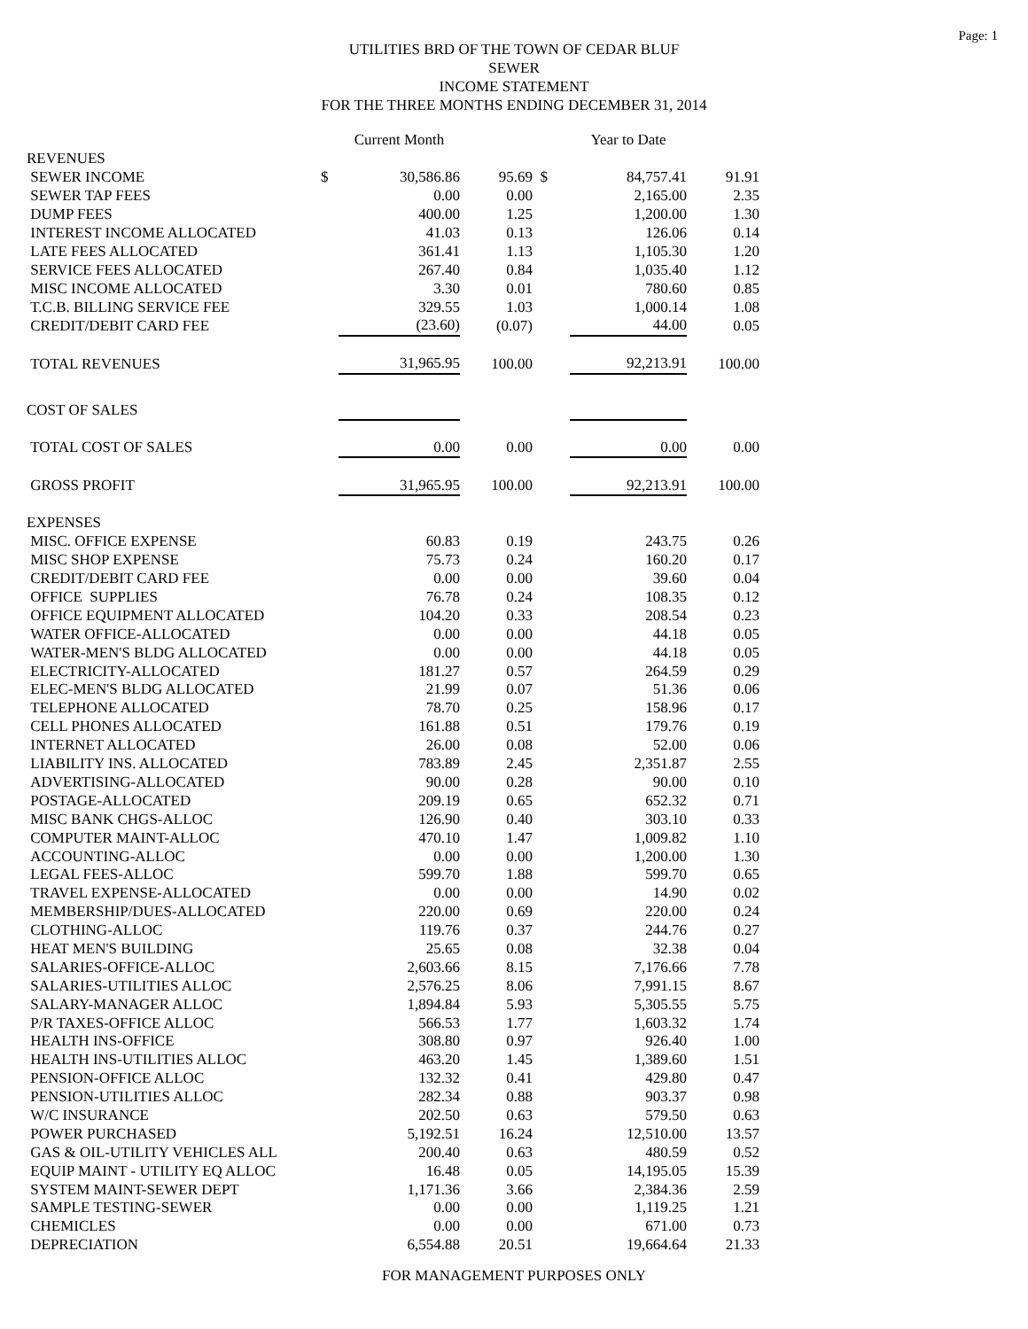Page: 1
UTILITIES BRD OF THE TOWN OF CEDAR BLUF
SEWER
INCOME STATEMENT
FOR THE THREE MONTHS ENDING DECEMBER 31, 2014
| | | Current Month | | | Year to Date | |
| --- | --- | --- | --- | --- | --- | --- |
| REVENUES | | | | | | |
| SEWER INCOME | $ | 30,586.86 | 95.69 | $ | 84,757.41 | 91.91 |
| SEWER TAP FEES | | 0.00 | 0.00 | | 2,165.00 | 2.35 |
| DUMP FEES | | 400.00 | 1.25 | | 1,200.00 | 1.30 |
| INTEREST INCOME ALLOCATED | | 41.03 | 0.13 | | 126.06 | 0.14 |
| LATE FEES ALLOCATED | | 361.41 | 1.13 | | 1,105.30 | 1.20 |
| SERVICE FEES ALLOCATED | | 267.40 | 0.84 | | 1,035.40 | 1.12 |
| MISC INCOME ALLOCATED | | 3.30 | 0.01 | | 780.60 | 0.85 |
| T.C.B. BILLING SERVICE FEE | | 329.55 | 1.03 | | 1,000.14 | 1.08 |
| CREDIT/DEBIT CARD FEE | | (23.60) | (0.07) | | 44.00 | 0.05 |
| TOTAL REVENUES | | 31,965.95 | 100.00 | | 92,213.91 | 100.00 |
| COST OF SALES | | | | | | |
| TOTAL COST OF SALES | | 0.00 | 0.00 | | 0.00 | 0.00 |
| GROSS PROFIT | | 31,965.95 | 100.00 | | 92,213.91 | 100.00 |
| EXPENSES | | | | | | |
| MISC. OFFICE EXPENSE | | 60.83 | 0.19 | | 243.75 | 0.26 |
| MISC SHOP EXPENSE | | 75.73 | 0.24 | | 160.20 | 0.17 |
| CREDIT/DEBIT CARD FEE | | 0.00 | 0.00 | | 39.60 | 0.04 |
| OFFICE SUPPLIES | | 76.78 | 0.24 | | 108.35 | 0.12 |
| OFFICE EQUIPMENT ALLOCATED | | 104.20 | 0.33 | | 208.54 | 0.23 |
| WATER OFFICE-ALLOCATED | | 0.00 | 0.00 | | 44.18 | 0.05 |
| WATER-MEN'S BLDG ALLOCATED | | 0.00 | 0.00 | | 44.18 | 0.05 |
| ELECTRICITY-ALLOCATED | | 181.27 | 0.57 | | 264.59 | 0.29 |
| ELEC-MEN'S BLDG ALLOCATED | | 21.99 | 0.07 | | 51.36 | 0.06 |
| TELEPHONE ALLOCATED | | 78.70 | 0.25 | | 158.96 | 0.17 |
| CELL PHONES ALLOCATED | | 161.88 | 0.51 | | 179.76 | 0.19 |
| INTERNET ALLOCATED | | 26.00 | 0.08 | | 52.00 | 0.06 |
| LIABILITY INS. ALLOCATED | | 783.89 | 2.45 | | 2,351.87 | 2.55 |
| ADVERTISING-ALLOCATED | | 90.00 | 0.28 | | 90.00 | 0.10 |
| POSTAGE-ALLOCATED | | 209.19 | 0.65 | | 652.32 | 0.71 |
| MISC BANK CHGS-ALLOC | | 126.90 | 0.40 | | 303.10 | 0.33 |
| COMPUTER MAINT-ALLOC | | 470.10 | 1.47 | | 1,009.82 | 1.10 |
| ACCOUNTING-ALLOC | | 0.00 | 0.00 | | 1,200.00 | 1.30 |
| LEGAL FEES-ALLOC | | 599.70 | 1.88 | | 599.70 | 0.65 |
| TRAVEL EXPENSE-ALLOCATED | | 0.00 | 0.00 | | 14.90 | 0.02 |
| MEMBERSHIP/DUES-ALLOCATED | | 220.00 | 0.69 | | 220.00 | 0.24 |
| CLOTHING-ALLOC | | 119.76 | 0.37 | | 244.76 | 0.27 |
| HEAT MEN'S BUILDING | | 25.65 | 0.08 | | 32.38 | 0.04 |
| SALARIES-OFFICE-ALLOC | | 2,603.66 | 8.15 | | 7,176.66 | 7.78 |
| SALARIES-UTILITIES ALLOC | | 2,576.25 | 8.06 | | 7,991.15 | 8.67 |
| SALARY-MANAGER ALLOC | | 1,894.84 | 5.93 | | 5,305.55 | 5.75 |
| P/R TAXES-OFFICE ALLOC | | 566.53 | 1.77 | | 1,603.32 | 1.74 |
| HEALTH INS-OFFICE | | 308.80 | 0.97 | | 926.40 | 1.00 |
| HEALTH INS-UTILITIES ALLOC | | 463.20 | 1.45 | | 1,389.60 | 1.51 |
| PENSION-OFFICE ALLOC | | 132.32 | 0.41 | | 429.80 | 0.47 |
| PENSION-UTILITIES ALLOC | | 282.34 | 0.88 | | 903.37 | 0.98 |
| W/C INSURANCE | | 202.50 | 0.63 | | 579.50 | 0.63 |
| POWER PURCHASED | | 5,192.51 | 16.24 | | 12,510.00 | 13.57 |
| GAS & OIL-UTILITY VEHICLES ALL | | 200.40 | 0.63 | | 480.59 | 0.52 |
| EQUIP MAINT - UTILITY EQ ALLOC | | 16.48 | 0.05 | | 14,195.05 | 15.39 |
| SYSTEM MAINT-SEWER DEPT | | 1,171.36 | 3.66 | | 2,384.36 | 2.59 |
| SAMPLE TESTING-SEWER | | 0.00 | 0.00 | | 1,119.25 | 1.21 |
| CHEMICLES | | 0.00 | 0.00 | | 671.00 | 0.73 |
| DEPRECIATION | | 6,554.88 | 20.51 | | 19,664.64 | 21.33 |
FOR MANAGEMENT PURPOSES ONLY